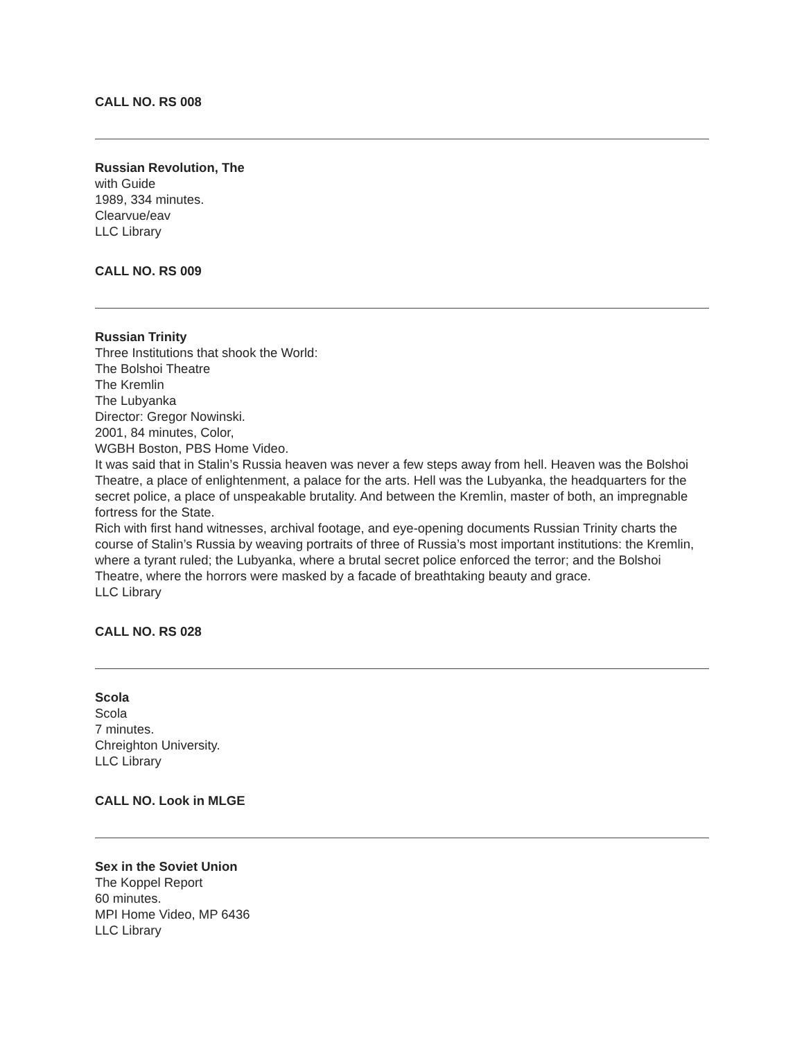CALL NO. RS 008
Russian Revolution, The
with Guide
1989, 334 minutes.
Clearvue/eav
LLC Library
CALL NO. RS 009
Russian Trinity
Three Institutions that shook the World:
The Bolshoi Theatre
The Kremlin
The Lubyanka
Director: Gregor Nowinski.
2001, 84 minutes, Color,
WGBH Boston, PBS Home Video.
It was said that in Stalin’s Russia heaven was never a few steps away from hell. Heaven was the Bolshoi Theatre, a place of enlightenment, a palace for the arts. Hell was the Lubyanka, the headquarters for the secret police, a place of unspeakable brutality. And between the Kremlin, master of both, an impregnable fortress for the State.
Rich with first hand witnesses, archival footage, and eye-opening documents Russian Trinity charts the course of Stalin’s Russia by weaving portraits of three of Russia’s most important institutions: the Kremlin, where a tyrant ruled; the Lubyanka, where a brutal secret police enforced the terror; and the Bolshoi Theatre, where the horrors were masked by a facade of breathtaking beauty and grace.
LLC Library
CALL NO. RS 028
Scola
Scola
7 minutes.
Chreighton University.
LLC Library
CALL NO. Look in MLGE
Sex in the Soviet Union
The Koppel Report
60 minutes.
MPI Home Video, MP 6436
LLC Library